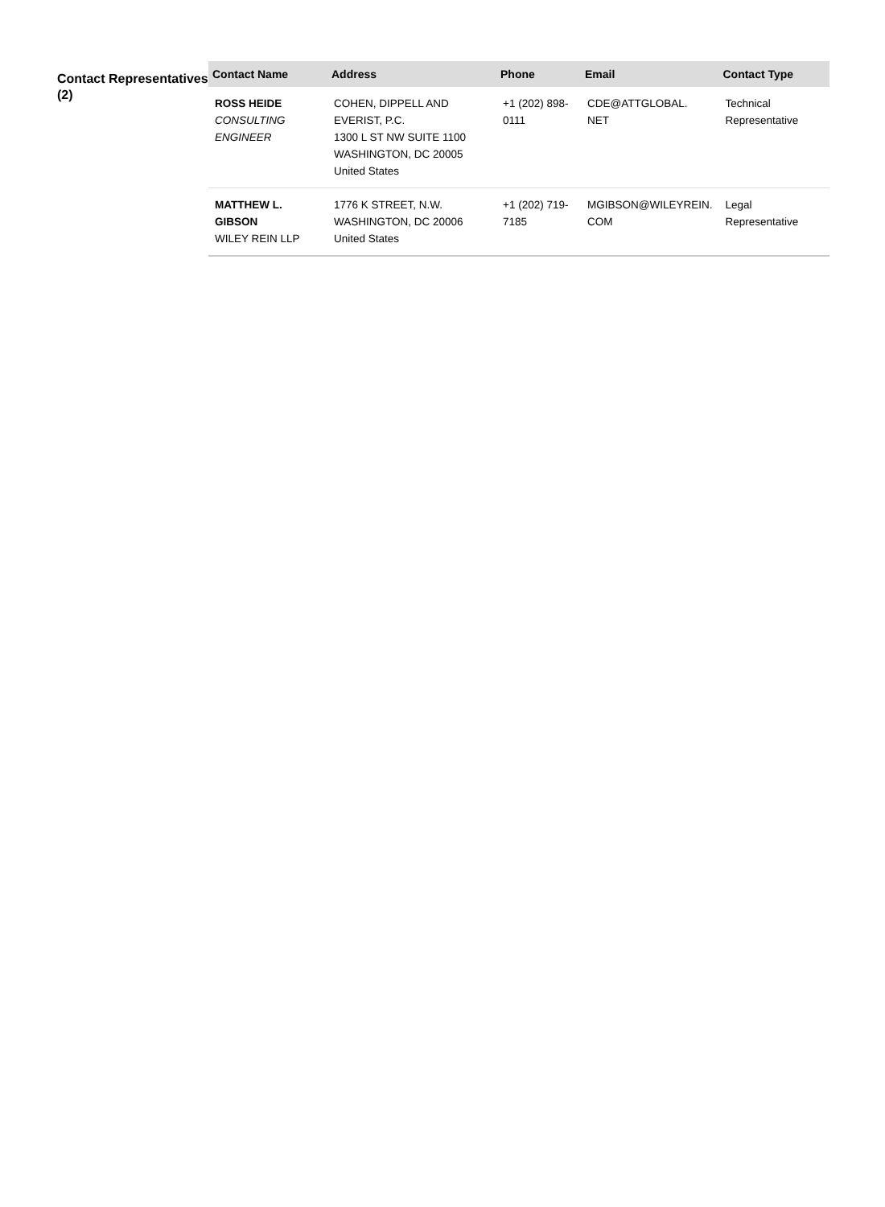Contact Representatives (2)
| Contact Name | Address | Phone | Email | Contact Type |
| --- | --- | --- | --- | --- |
| ROSS HEIDE CONSULTING ENGINEER | COHEN, DIPPELL AND EVERIST, P.C. 1300 L ST NW SUITE 1100 WASHINGTON, DC 20005 United States | +1 (202) 898-0111 | CDE@ATTGLOBAL. NET | Technical Representative |
| MATTHEW L. GIBSON WILEY REIN LLP | 1776 K STREET, N.W. WASHINGTON, DC 20006 United States | +1 (202) 719-7185 | MGIBSON@WILEYREIN. COM | Legal Representative |